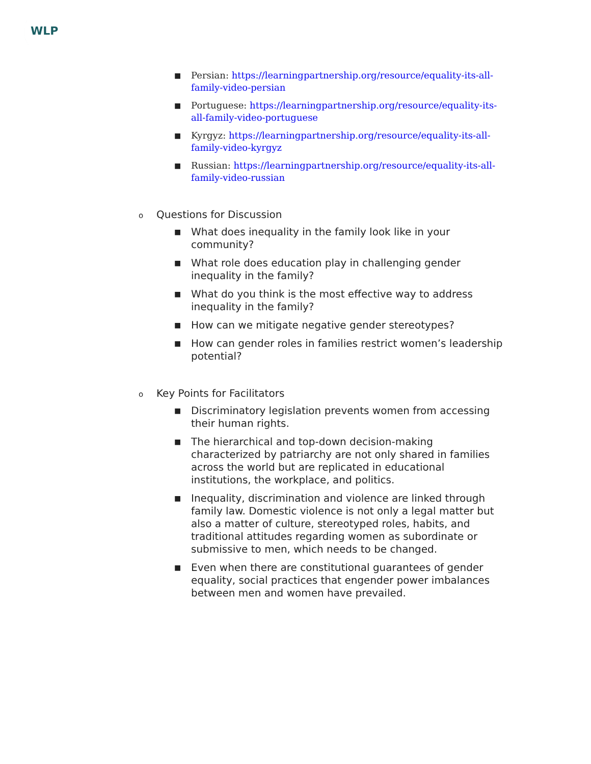WLP
■ Persian: https://learningpartnership.org/resource/equality-its-all-family-video-persian
■ Portuguese: https://learningpartnership.org/resource/equality-its-all-family-video-portuguese
■ Kyrgyz: https://learningpartnership.org/resource/equality-its-all-family-video-kyrgyz
■ Russian: https://learningpartnership.org/resource/equality-its-all-family-video-russian
o Questions for Discussion
■ What does inequality in the family look like in your community?
■ What role does education play in challenging gender inequality in the family?
■ What do you think is the most effective way to address inequality in the family?
■ How can we mitigate negative gender stereotypes?
■ How can gender roles in families restrict women’s leadership potential?
o Key Points for Facilitators
■ Discriminatory legislation prevents women from accessing their human rights.
■ The hierarchical and top-down decision-making characterized by patriarchy are not only shared in families across the world but are replicated in educational institutions, the workplace, and politics.
■ Inequality, discrimination and violence are linked through family law. Domestic violence is not only a legal matter but also a matter of culture, stereotyped roles, habits, and traditional attitudes regarding women as subordinate or submissive to men, which needs to be changed.
■ Even when there are constitutional guarantees of gender equality, social practices that engender power imbalances between men and women have prevailed.